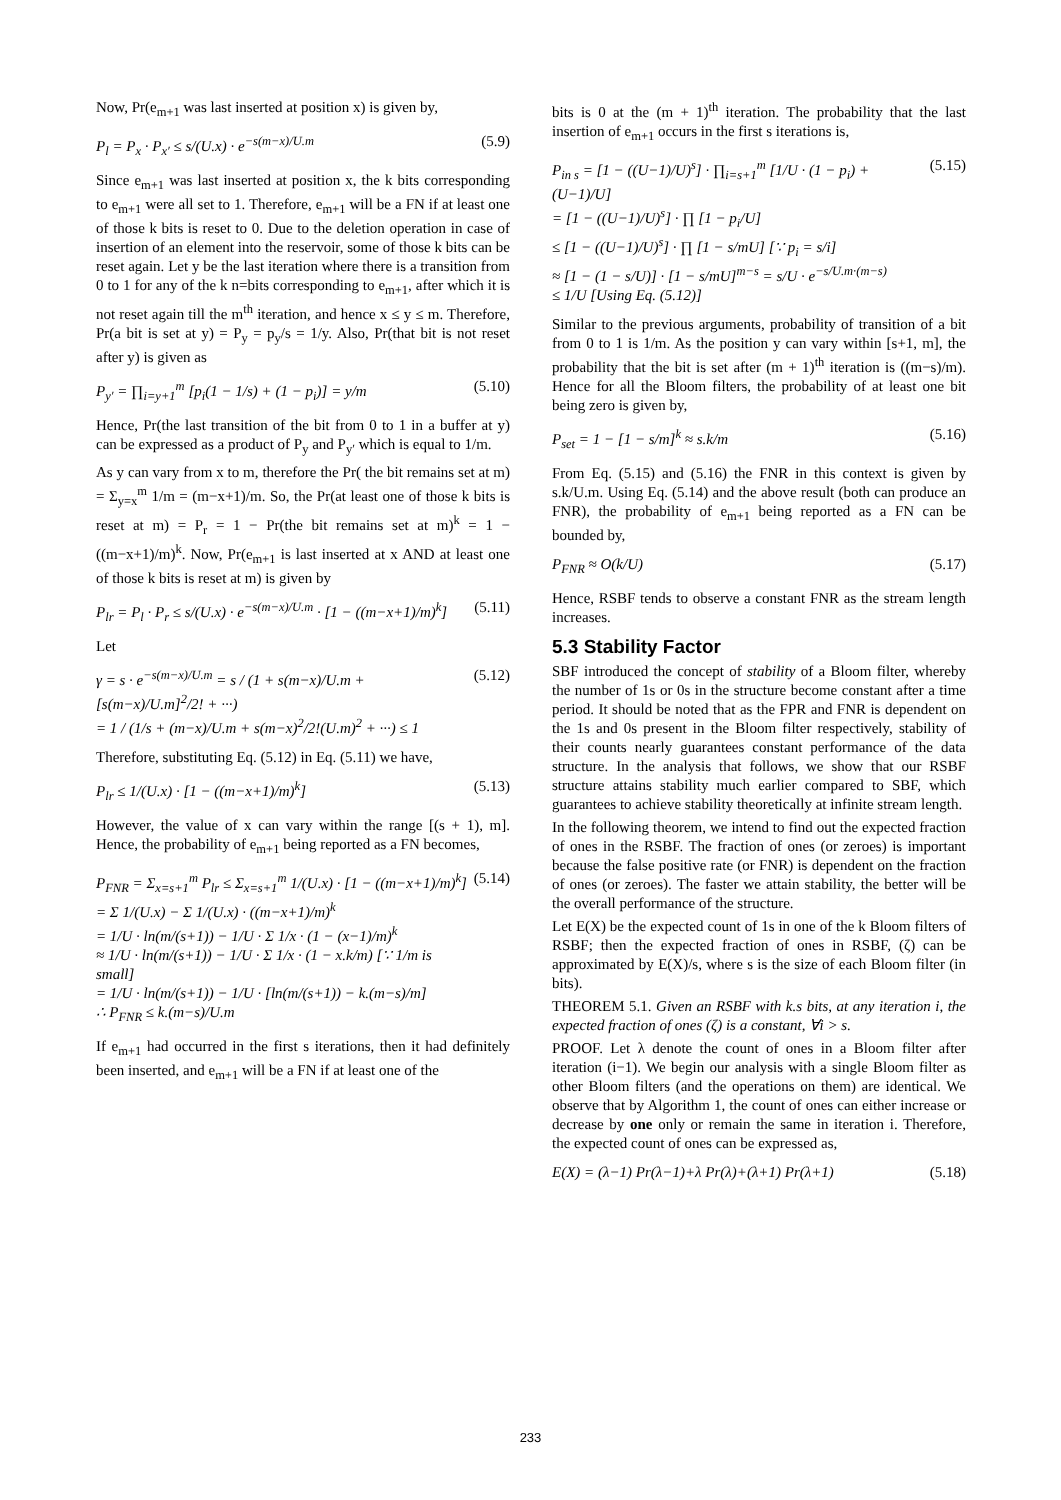Now, Pr(e<sub>m+1</sub> was last inserted at position x) is given by,
P<sub>l</sub> = P<sub>x</sub> · P<sub>x′</sub> ≤ s/(U.x) · e<sup>−s(m−x)/U.m</sup> (5.9)
Since e<sub>m+1</sub> was last inserted at position x, the k bits corresponding to e<sub>m+1</sub> were all set to 1. Therefore, e<sub>m+1</sub> will be a FN if at least one of those k bits is reset to 0. Due to the deletion operation in case of insertion of an element into the reservoir, some of those k bits can be reset again. Let y be the last iteration where there is a transition from 0 to 1 for any of the k n=bits corresponding to e<sub>m+1</sub>, after which it is not reset again till the m<sup>th</sup> iteration, and hence x ≤ y ≤ m. Therefore, Pr(a bit is set at y) = P<sub>y</sub> = p<sub>y</sub>/s = 1/y. Also, Pr(that bit is not reset after y) is given as
P<sub>y′</sub> = ∏<sub>i=y+1</sub><sup>m</sup> [p<sub>i</sub>(1 − 1/s) + (1 − p<sub>i</sub>)] = y/m (5.10)
Hence, Pr(the last transition of the bit from 0 to 1 in a buffer at y) can be expressed as a product of P<sub>y</sub> and P<sub>y′</sub> which is equal to 1/m.
As y can vary from x to m, therefore the Pr( the bit remains set at m) = Σ<sub>y=x</sub><sup>m</sup> 1/m = (m−x+1)/m. So, the Pr(at least one of those k bits is reset at m) = P<sub>r</sub> = 1 − Pr(the bit remains set at m)<sup>k</sup> = 1 − ((m−x+1)/m)<sup>k</sup>. Now, Pr(e<sub>m+1</sub> is last inserted at x AND at least one of those k bits is reset at m) is given by
P<sub>lr</sub> = P<sub>l</sub> · P<sub>r</sub> ≤ s/(U.x) · e<sup>−s(m−x)/U.m</sup> · [1 − ((m−x+1)/m)<sup>k</sup>] (5.11)
Let
γ = s · e<sup>−s(m−x)/U.m</sup> = s / (1 + s(m−x)/U.m + [s(m−x)/U.m]<sup>2</sup>/2! + ···)
= 1 / (1/s + (m−x)/U.m + s(m−x)<sup>2</sup>/2!(U.m)<sup>2</sup> + ···) ≤ 1 (5.12)
Therefore, substituting Eq. (5.12) in Eq. (5.11) we have,
P<sub>lr</sub> ≤ 1/(U.x) · [1 − ((m−x+1)/m)<sup>k</sup>] (5.13)
However, the value of x can vary within the range [(s + 1), m]. Hence, the probability of e<sub>m+1</sub> being reported as a FN becomes,
P<sub>FNR</sub> = Σ<sub>x=s+1</sub><sup>m</sup> P<sub>lr</sub> ≤ Σ<sub>x=s+1</sub><sup>m</sup> 1/(U.x) · [1 − ((m−x+1)/m)<sup>k</sup>]
= Σ 1/(U.x) − Σ 1/(U.x) · ((m−x+1)/m)<sup>k</sup>
= 1/U · ln(m/(s+1)) − 1/U · Σ 1/x · (1 − (x−1)/m)<sup>k</sup>
≈ 1/U · ln(m/(s+1)) − 1/U · Σ 1/x · (1 − x.k/m) [∵ 1/m is small]
= 1/U · ln(m/(s+1)) − 1/U · [ln(m/(s+1)) − k.(m−s)/m]
∴ P<sub>FNR</sub> ≤ k.(m−s)/U.m (5.14)
If e<sub>m+1</sub> had occurred in the first s iterations, then it had definitely been inserted, and e<sub>m+1</sub> will be a FN if at least one of the
bits is 0 at the (m + 1)<sup>th</sup> iteration. The probability that the last insertion of e<sub>m+1</sub> occurs in the first s iterations is,
P<sub>in s</sub> = [1 − ((U−1)/U)<sup>s</sup>] · ∏<sub>i=s+1</sub><sup>m</sup> [1/U · (1 − p<sub>i</sub>) + (U−1)/U]
= [1 − ((U−1)/U)<sup>s</sup>] · ∏ [1 − p<sub>i</sub>/U]
≤ [1 − ((U−1)/U)<sup>s</sup>] · ∏ [1 − s/mU] [∵ p<sub>i</sub> = s/i]
≈ [1 − (1 − s/U)] · [1 − s/mU]<sup>m−s</sup> = s/U · e<sup>−s/U.m·(m−s)</sup>
≤ 1/U [Using Eq. (5.12)] (5.15)
Similar to the previous arguments, probability of transition of a bit from 0 to 1 is 1/m. As the position y can vary within [s+1, m], the probability that the bit is set after (m + 1)<sup>th</sup> iteration is ((m−s)/m). Hence for all the Bloom filters, the probability of at least one bit being zero is given by,
P<sub>set</sub> = 1 − [1 − s/m]<sup>k</sup> ≈ s.k/m (5.16)
From Eq. (5.15) and (5.16) the FNR in this context is given by s.k/U.m. Using Eq. (5.14) and the above result (both can produce an FNR), the probability of e<sub>m+1</sub> being reported as a FN can be bounded by,
P<sub>FNR</sub> ≈ O(k/U) (5.17)
Hence, RSBF tends to observe a constant FNR as the stream length increases.
5.3 Stability Factor
SBF introduced the concept of stability of a Bloom filter, whereby the number of 1s or 0s in the structure become constant after a time period. It should be noted that as the FPR and FNR is dependent on the 1s and 0s present in the Bloom filter respectively, stability of their counts nearly guarantees constant performance of the data structure. In the analysis that follows, we show that our RSBF structure attains stability much earlier compared to SBF, which guarantees to achieve stability theoretically at infinite stream length.
In the following theorem, we intend to find out the expected fraction of ones in the RSBF. The fraction of ones (or zeroes) is important because the false positive rate (or FNR) is dependent on the fraction of ones (or zeroes). The faster we attain stability, the better will be the overall performance of the structure.
Let E(X) be the expected count of 1s in one of the k Bloom filters of RSBF; then the expected fraction of ones in RSBF, (ζ) can be approximated by E(X)/s, where s is the size of each Bloom filter (in bits).
THEOREM 5.1. Given an RSBF with k.s bits, at any iteration i, the expected fraction of ones (ζ) is a constant, ∀i > s.
PROOF. Let λ denote the count of ones in a Bloom filter after iteration (i−1). We begin our analysis with a single Bloom filter as other Bloom filters (and the operations on them) are identical. We observe that by Algorithm 1, the count of ones can either increase or decrease by one only or remain the same in iteration i. Therefore, the expected count of ones can be expressed as,
E(X) = (λ−1) Pr(λ−1)+λ Pr(λ)+(λ+1) Pr(λ+1) (5.18)
233